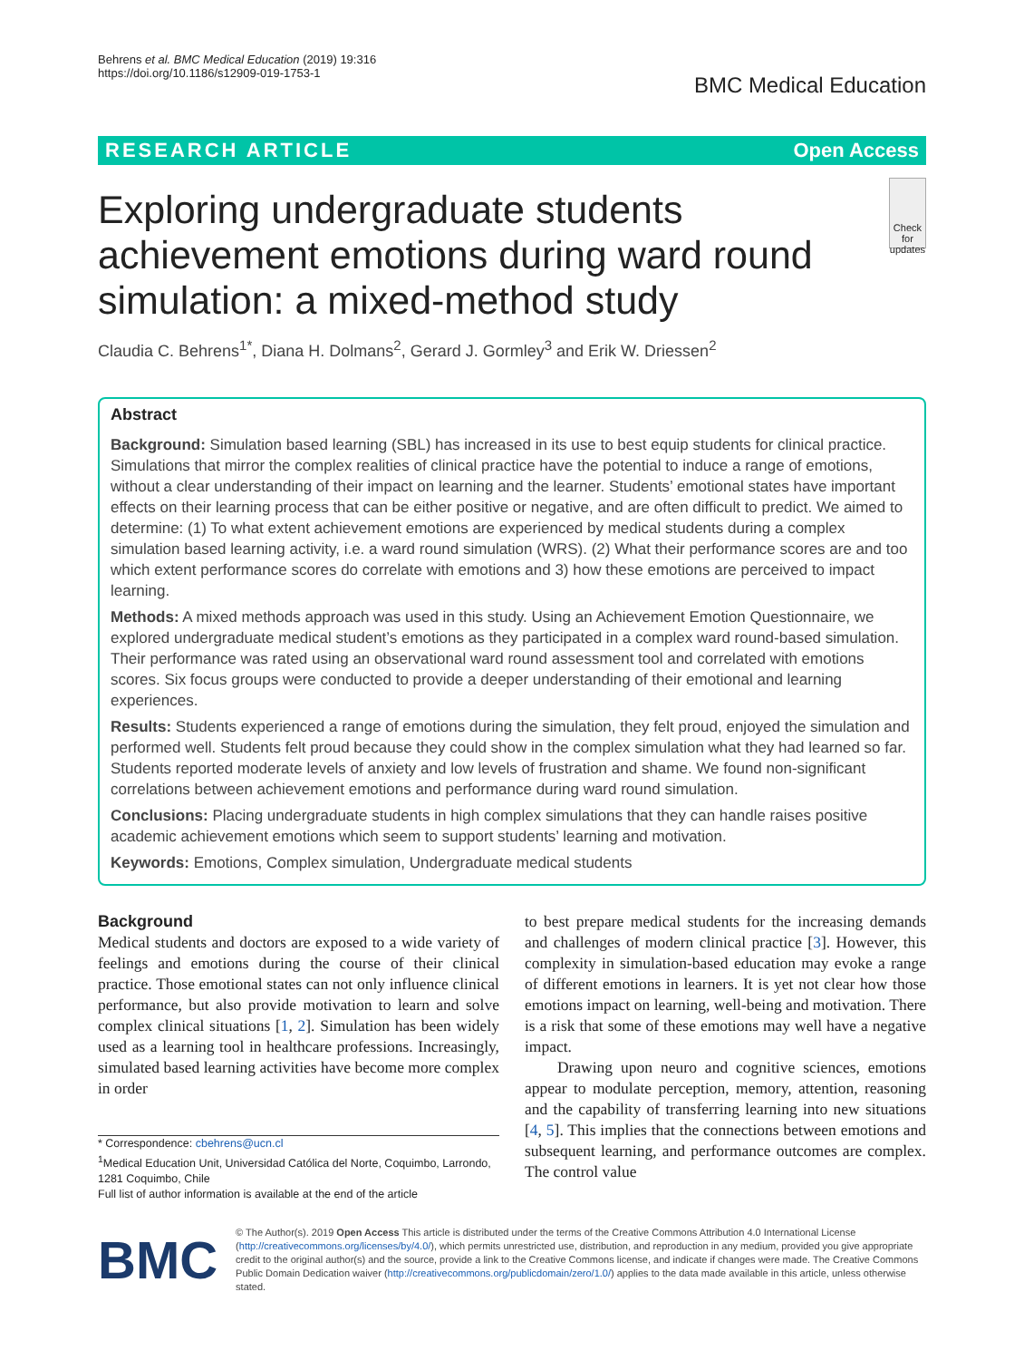Behrens et al. BMC Medical Education (2019) 19:316
https://doi.org/10.1186/s12909-019-1753-1
BMC Medical Education
RESEARCH ARTICLE Open Access
Exploring undergraduate students achievement emotions during ward round simulation: a mixed-method study
Check for updates
Claudia C. Behrens<sup>1*</sup>, Diana H. Dolmans<sup>2</sup>, Gerard J. Gormley<sup>3</sup> and Erik W. Driessen<sup>2</sup>
Abstract
Background: Simulation based learning (SBL) has increased in its use to best equip students for clinical practice. Simulations that mirror the complex realities of clinical practice have the potential to induce a range of emotions, without a clear understanding of their impact on learning and the learner. Students’ emotional states have important effects on their learning process that can be either positive or negative, and are often difficult to predict. We aimed to determine: (1) To what extent achievement emotions are experienced by medical students during a complex simulation based learning activity, i.e. a ward round simulation (WRS). (2) What their performance scores are and too which extent performance scores do correlate with emotions and 3) how these emotions are perceived to impact learning.
Methods: A mixed methods approach was used in this study. Using an Achievement Emotion Questionnaire, we explored undergraduate medical student’s emotions as they participated in a complex ward round-based simulation. Their performance was rated using an observational ward round assessment tool and correlated with emotions scores. Six focus groups were conducted to provide a deeper understanding of their emotional and learning experiences.
Results: Students experienced a range of emotions during the simulation, they felt proud, enjoyed the simulation and performed well. Students felt proud because they could show in the complex simulation what they had learned so far. Students reported moderate levels of anxiety and low levels of frustration and shame. We found non-significant correlations between achievement emotions and performance during ward round simulation.
Conclusions: Placing undergraduate students in high complex simulations that they can handle raises positive academic achievement emotions which seem to support students’ learning and motivation.
Keywords: Emotions, Complex simulation, Undergraduate medical students
Background
Medical students and doctors are exposed to a wide variety of feelings and emotions during the course of their clinical practice. Those emotional states can not only influence clinical performance, but also provide motivation to learn and solve complex clinical situations [1, 2]. Simulation has been widely used as a learning tool in healthcare professions. Increasingly, simulated based learning activities have become more complex in order
* Correspondence: cbehrens@ucn.cl
<sup>1</sup> Medical Education Unit, Universidad Católica del Norte, Coquimbo, Larrondo, 1281 Coquimbo, Chile
Full list of author information is available at the end of the article
to best prepare medical students for the increasing demands and challenges of modern clinical practice [3]. However, this complexity in simulation-based education may evoke a range of different emotions in learners. It is yet not clear how those emotions impact on learning, well-being and motivation. There is a risk that some of these emotions may well have a negative impact.
Drawing upon neuro and cognitive sciences, emotions appear to modulate perception, memory, attention, reasoning and the capability of transferring learning into new situations [4, 5]. This implies that the connections between emotions and subsequent learning, and performance outcomes are complex. The control value
BMC
© The Author(s). 2019 Open Access This article is distributed under the terms of the Creative Commons Attribution 4.0 International License (http://creativecommons.org/licenses/by/4.0/), which permits unrestricted use, distribution, and reproduction in any medium, provided you give appropriate credit to the original author(s) and the source, provide a link to the Creative Commons license, and indicate if changes were made. The Creative Commons Public Domain Dedication waiver (http://creativecommons.org/publicdomain/zero/1.0/) applies to the data made available in this article, unless otherwise stated.